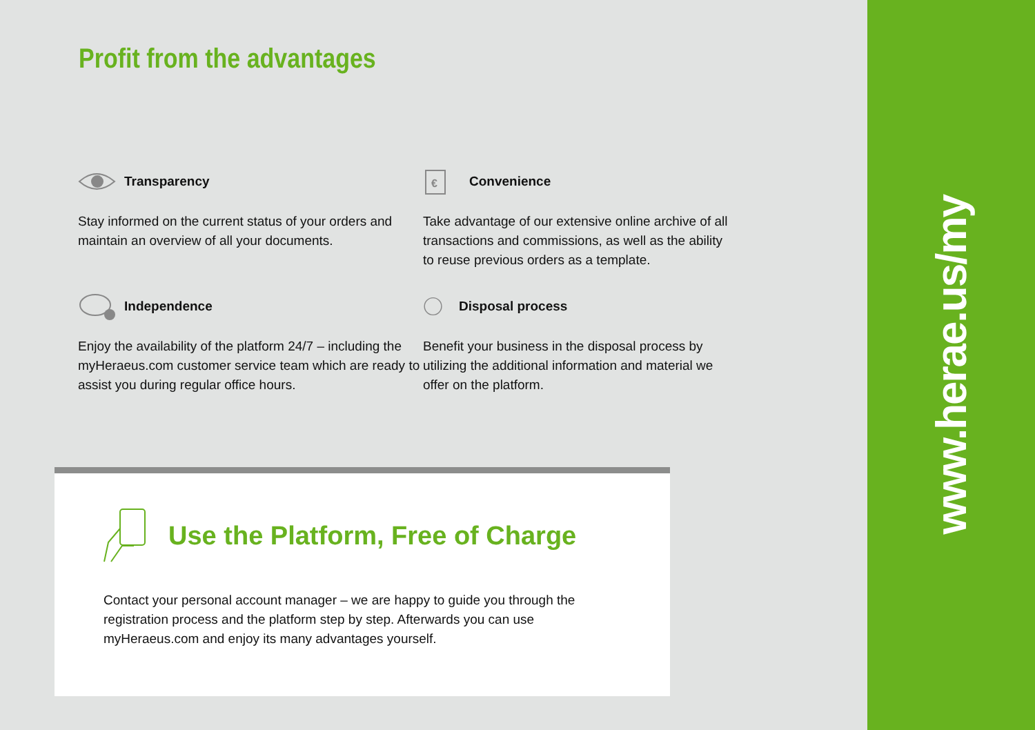Profit from the advantages
Transparency
Stay informed on the current status of your orders and maintain an overview of all your documents.
€
Convenience
Take advantage of our extensive online archive of all transactions and commissions, as well as the ability to reuse previous orders as a template.
Independence
Enjoy the availability of the platform 24/7 – including the myHeraeus.com customer service team which are ready to assist you during regular office hours.
Disposal process
Benefit your business in the disposal process by utilizing the additional information and material we offer on the platform.
Use the Platform, Free of Charge
Contact your personal account manager – we are happy to guide you through the registration process and the platform step by step. Afterwards you can use myHeraeus.com and enjoy its many advantages yourself.
www.herae.us/my